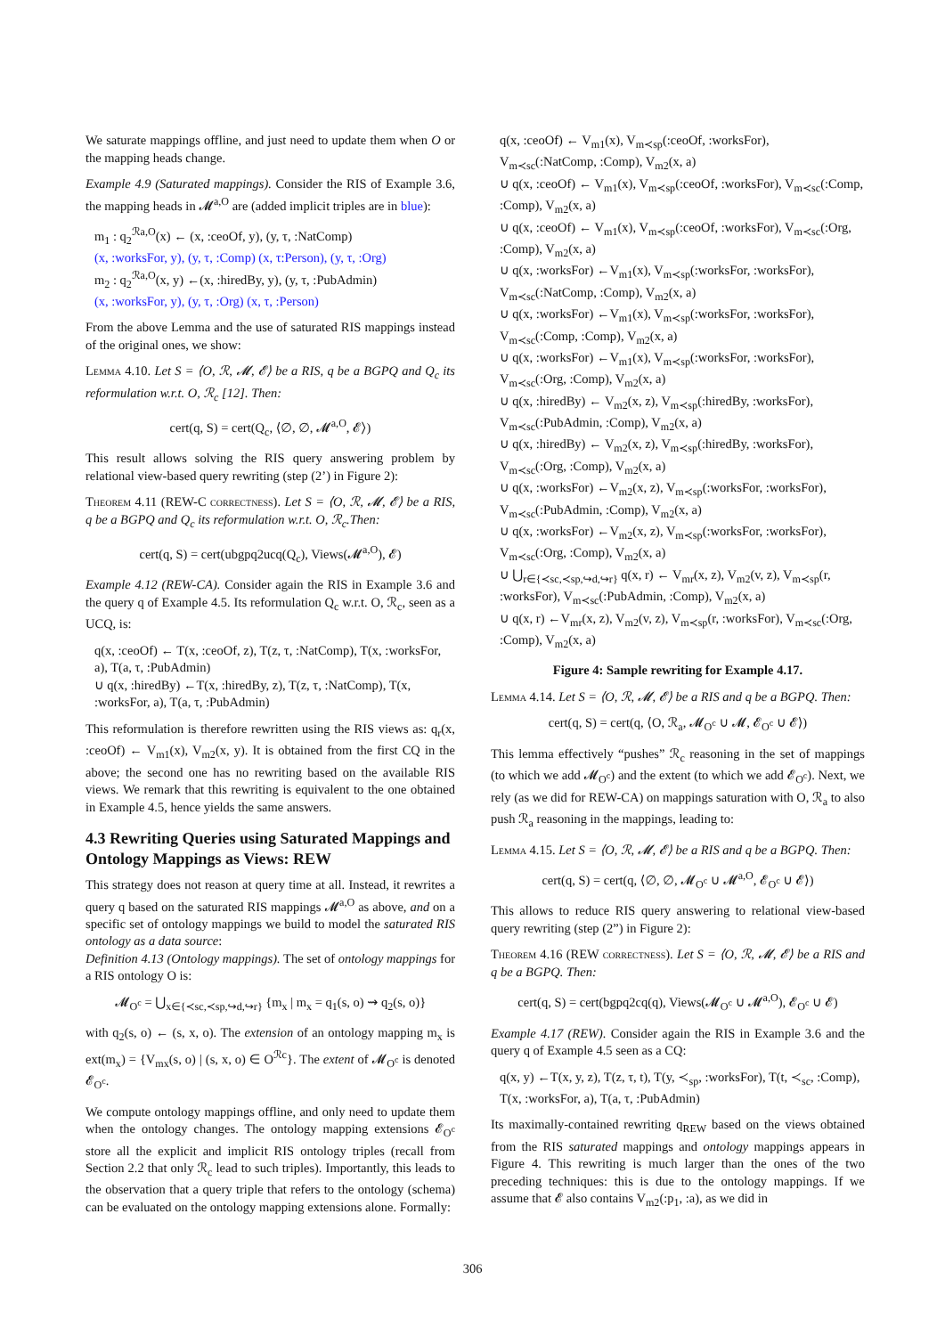We saturate mappings offline, and just need to update them when O or the mapping heads change.
Example 4.9 (Saturated mappings). Consider the RIS of Example 3.6, the mapping heads in 𝓜<sup>a,O</sup> are (added implicit triples are in blue):
m<sub>1</sub> : q<sub>2</sub><sup>ℛa,O</sup>(x) ← (x, :ceoOf, y), (y, τ, :NatComp)
(x, :worksFor, y), (y, τ, :Comp) (x, τ:Person), (y, τ, :Org)
m<sub>2</sub> : q<sub>2</sub><sup>ℛa,O</sup>(x, y) ←(x, :hiredBy, y), (y, τ, :PubAdmin)
(x, :worksFor, y), (y, τ, :Org) (x, τ, :Person)
From the above Lemma and the use of saturated RIS mappings instead of the original ones, we show:
Lemma 4.10. Let S = ⟨O, ℛ, 𝓜, 𝓔⟩ be a RIS, q be a BGPQ and Q<sub>c</sub> its reformulation w.r.t. O, ℛ<sub>c</sub> [12]. Then:
cert(q, S) = cert(Q<sub>c</sub>, ⟨∅, ∅, 𝓜<sup>a,O</sup>, 𝓔⟩)
This result allows solving the RIS query answering problem by relational view-based query rewriting (step (2’) in Figure 2):
Theorem 4.11 (REW-C correctness). Let S = ⟨O, ℛ, 𝓜, 𝓔⟩ be a RIS, q be a BGPQ and Q<sub>c</sub> its reformulation w.r.t. O, ℛ<sub>c</sub>.Then:
cert(q, S) = cert(ubgpq2ucq(Q<sub>c</sub>), Views(𝓜<sup>a,O</sup>), 𝓔)
Example 4.12 (REW-CA). Consider again the RIS in Example 3.6 and the query q of Example 4.5. Its reformulation Q<sub>c</sub> w.r.t. O, ℛ<sub>c</sub>, seen as a UCQ, is:
q(x, :ceoOf) ← T(x, :ceoOf, z), T(z, τ, :NatComp), T(x, :worksFor, a), T(a, τ, :PubAdmin)
∪ q(x, :hiredBy) ←T(x, :hiredBy, z), T(z, τ, :NatComp), T(x, :worksFor, a), T(a, τ, :PubAdmin)
This reformulation is therefore rewritten using the RIS views as: q<sub>r</sub>(x, :ceoOf) ← V<sub>m1</sub>(x), V<sub>m2</sub>(x, y). It is obtained from the first CQ in the above; the second one has no rewriting based on the available RIS views. We remark that this rewriting is equivalent to the one obtained in Example 4.5, hence yields the same answers.
4.3 Rewriting Queries using Saturated Mappings and Ontology Mappings as Views: REW
This strategy does not reason at query time at all. Instead, it rewrites a query q based on the saturated RIS mappings 𝓜<sup>a,O</sup> as above, and on a specific set of ontology mappings we build to model the saturated RIS ontology as a data source:
Definition 4.13 (Ontology mappings). The set of ontology mappings for a RIS ontology O is:
𝓜<sub>O<sup>c</sup></sub> = ⋃<sub>x∈{≺sc,≺sp,↪d,↪r}</sub> {m<sub>x</sub> | m<sub>x</sub> = q<sub>1</sub>(s, o) ⇝ q<sub>2</sub>(s, o)}
with q<sub>2</sub>(s, o) ← (s, x, o). The extension of an ontology mapping m<sub>x</sub> is ext(m<sub>x</sub>) = {V<sub>mx</sub>(s, o) | (s, x, o) ∈ O<sup>ℛc</sup>}. The extent of 𝓜<sub>O<sup>c</sup></sub> is denoted 𝓔<sub>O<sup>c</sup></sub>.
We compute ontology mappings offline, and only need to update them when the ontology changes. The ontology mapping extensions 𝓔<sub>O<sup>c</sup></sub> store all the explicit and implicit RIS ontology triples (recall from Section 2.2 that only ℛ<sub>c</sub> lead to such triples). Importantly, this leads to the observation that a query triple that refers to the ontology (schema) can be evaluated on the ontology mapping extensions alone. Formally:
q(x, :ceoOf) ← V<sub>m1</sub>(x), V<sub>m≺sp</sub>(:ceoOf, :worksFor), V<sub>m≺sc</sub>(:NatComp, :Comp), V<sub>m2</sub>(x, a)
∪ q(x, :ceoOf) ← V<sub>m1</sub>(x), V<sub>m≺sp</sub>(:ceoOf, :worksFor), V<sub>m≺sc</sub>(:Comp, :Comp), V<sub>m2</sub>(x, a)
∪ q(x, :ceoOf) ← V<sub>m1</sub>(x), V<sub>m≺sp</sub>(:ceoOf, :worksFor), V<sub>m≺sc</sub>(:Org, :Comp), V<sub>m2</sub>(x, a)
∪ q(x, :worksFor) ←V<sub>m1</sub>(x), V<sub>m≺sp</sub>(:worksFor, :worksFor), V<sub>m≺sc</sub>(:NatComp, :Comp), V<sub>m2</sub>(x, a)
∪ q(x, :worksFor) ←V<sub>m1</sub>(x), V<sub>m≺sp</sub>(:worksFor, :worksFor), V<sub>m≺sc</sub>(:Comp, :Comp), V<sub>m2</sub>(x, a)
∪ q(x, :worksFor) ←V<sub>m1</sub>(x), V<sub>m≺sp</sub>(:worksFor, :worksFor), V<sub>m≺sc</sub>(:Org, :Comp), V<sub>m2</sub>(x, a)
∪ q(x, :hiredBy) ← V<sub>m2</sub>(x, z), V<sub>m≺sp</sub>(:hiredBy, :worksFor), V<sub>m≺sc</sub>(:PubAdmin, :Comp), V<sub>m2</sub>(x, a)
∪ q(x, :hiredBy) ← V<sub>m2</sub>(x, z), V<sub>m≺sp</sub>(:hiredBy, :worksFor), V<sub>m≺sc</sub>(:Org, :Comp), V<sub>m2</sub>(x, a)
∪ q(x, :worksFor) ←V<sub>m2</sub>(x, z), V<sub>m≺sp</sub>(:worksFor, :worksFor), V<sub>m≺sc</sub>(:PubAdmin, :Comp), V<sub>m2</sub>(x, a)
∪ q(x, :worksFor) ←V<sub>m2</sub>(x, z), V<sub>m≺sp</sub>(:worksFor, :worksFor), V<sub>m≺sc</sub>(:Org, :Comp), V<sub>m2</sub>(x, a)
∪ ⋃<sub>r∈{≺sc,≺sp,↪d,↪r}</sub> q(x, r) ← V<sub>mr</sub>(x, z), V<sub>m2</sub>(v, z), V<sub>m≺sp</sub>(r, :worksFor), V<sub>m≺sc</sub>(:PubAdmin, :Comp), V<sub>m2</sub>(x, a)
∪ q(x, r) ←V<sub>mr</sub>(x, z), V<sub>m2</sub>(v, z), V<sub>m≺sp</sub>(r, :worksFor), V<sub>m≺sc</sub>(:Org, :Comp), V<sub>m2</sub>(x, a)
Figure 4: Sample rewriting for Example 4.17.
Lemma 4.14. Let S = ⟨O, ℛ, 𝓜, 𝓔⟩ be a RIS and q be a BGPQ. Then:
cert(q, S) = cert(q, ⟨O, ℛ<sub>a</sub>, 𝓜<sub>O<sup>c</sup></sub> ∪ 𝓜, 𝓔<sub>O<sup>c</sup></sub> ∪ 𝓔⟩)
This lemma effectively “pushes” ℛ<sub>c</sub> reasoning in the set of mappings (to which we add 𝓜<sub>O<sup>c</sup></sub>) and the extent (to which we add 𝓔<sub>O<sup>c</sup></sub>). Next, we rely (as we did for REW-CA) on mappings saturation with O, ℛ<sub>a</sub> to also push ℛ<sub>a</sub> reasoning in the mappings, leading to:
Lemma 4.15. Let S = ⟨O, ℛ, 𝓜, 𝓔⟩ be a RIS and q be a BGPQ. Then:
cert(q, S) = cert(q, ⟨∅, ∅, 𝓜<sub>O<sup>c</sup></sub> ∪ 𝓜<sup>a,O</sup>, 𝓔<sub>O<sup>c</sup></sub> ∪ 𝓔⟩)
This allows to reduce RIS query answering to relational view-based query rewriting (step (2”) in Figure 2):
Theorem 4.16 (REW correctness). Let S = ⟨O, ℛ, 𝓜, 𝓔⟩ be a RIS and q be a BGPQ. Then:
cert(q, S) = cert(bgpq2cq(q), Views(𝓜<sub>O<sup>c</sup></sub> ∪ 𝓜<sup>a,O</sup>), 𝓔<sub>O<sup>c</sup></sub> ∪ 𝓔)
Example 4.17 (REW). Consider again the RIS in Example 3.6 and the query q of Example 4.5 seen as a CQ:
q(x, y) ←T(x, y, z), T(z, τ, t), T(y, ≺<sub>sp</sub>, :worksFor), T(t, ≺<sub>sc</sub>, :Comp), T(x, :worksFor, a), T(a, τ, :PubAdmin)
Its maximally-contained rewriting q<sub>REW</sub> based on the views obtained from the RIS saturated mappings and ontology mappings appears in Figure 4. This rewriting is much larger than the ones of the two preceding techniques: this is due to the ontology mappings. If we assume that 𝓔 also contains V<sub>m2</sub>(:p<sub>1</sub>, :a), as we did in
306